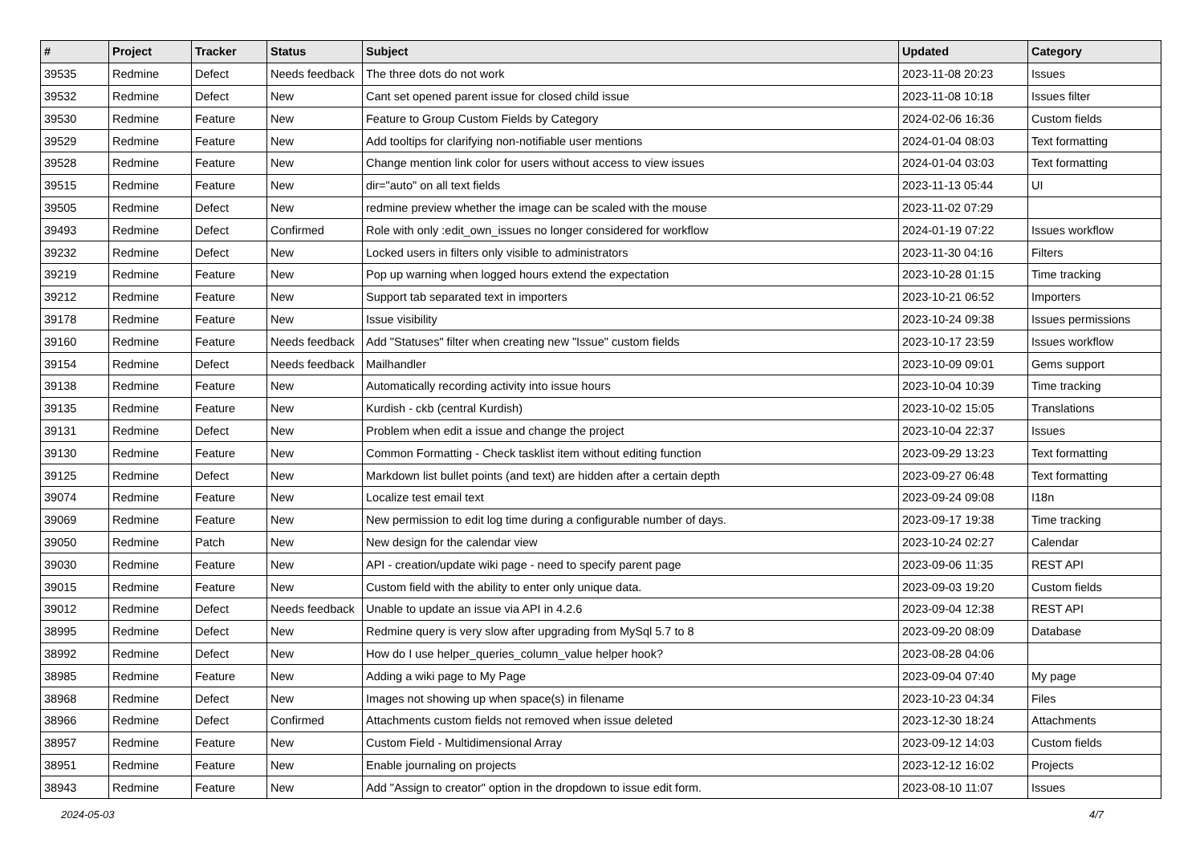| # | Project | Tracker | Status | Subject | Updated | Category |
| --- | --- | --- | --- | --- | --- | --- |
| 39535 | Redmine | Defect | Needs feedback | The three dots do not work | 2023-11-08 20:23 | Issues |
| 39532 | Redmine | Defect | New | Cant set opened parent issue for closed child issue | 2023-11-08 10:18 | Issues filter |
| 39530 | Redmine | Feature | New | Feature to Group Custom Fields by Category | 2024-02-06 16:36 | Custom fields |
| 39529 | Redmine | Feature | New | Add tooltips for clarifying non-notifiable user mentions | 2024-01-04 08:03 | Text formatting |
| 39528 | Redmine | Feature | New | Change mention link color for users without access to view issues | 2024-01-04 03:03 | Text formatting |
| 39515 | Redmine | Feature | New | dir="auto" on all text fields | 2023-11-13 05:44 | UI |
| 39505 | Redmine | Defect | New | redmine preview whether the image can be scaled with the mouse | 2023-11-02 07:29 | |
| 39493 | Redmine | Defect | Confirmed | Role with only :edit_own_issues no longer considered for workflow | 2024-01-19 07:22 | Issues workflow |
| 39232 | Redmine | Defect | New | Locked users in filters only visible to administrators | 2023-11-30 04:16 | Filters |
| 39219 | Redmine | Feature | New | Pop up warning when logged hours extend the expectation | 2023-10-28 01:15 | Time tracking |
| 39212 | Redmine | Feature | New | Support tab separated text in importers | 2023-10-21 06:52 | Importers |
| 39178 | Redmine | Feature | New | Issue visibility | 2023-10-24 09:38 | Issues permissions |
| 39160 | Redmine | Feature | Needs feedback | Add "Statuses" filter when creating new "Issue" custom fields | 2023-10-17 23:59 | Issues workflow |
| 39154 | Redmine | Defect | Needs feedback | Mailhandler | 2023-10-09 09:01 | Gems support |
| 39138 | Redmine | Feature | New | Automatically recording activity into issue hours | 2023-10-04 10:39 | Time tracking |
| 39135 | Redmine | Feature | New | Kurdish - ckb (central Kurdish) | 2023-10-02 15:05 | Translations |
| 39131 | Redmine | Defect | New | Problem when edit a issue and change the project | 2023-10-04 22:37 | Issues |
| 39130 | Redmine | Feature | New | Common Formatting - Check tasklist item without editing function | 2023-09-29 13:23 | Text formatting |
| 39125 | Redmine | Defect | New | Markdown list bullet points (and text) are hidden after a certain depth | 2023-09-27 06:48 | Text formatting |
| 39074 | Redmine | Feature | New | Localize test email text | 2023-09-24 09:08 | I18n |
| 39069 | Redmine | Feature | New | New permission to edit log time during a configurable number of days. | 2023-09-17 19:38 | Time tracking |
| 39050 | Redmine | Patch | New | New design for the calendar view | 2023-10-24 02:27 | Calendar |
| 39030 | Redmine | Feature | New | API - creation/update wiki page - need to specify parent page | 2023-09-06 11:35 | REST API |
| 39015 | Redmine | Feature | New | Custom field with the ability to enter only unique data. | 2023-09-03 19:20 | Custom fields |
| 39012 | Redmine | Defect | Needs feedback | Unable to update an issue via API in 4.2.6 | 2023-09-04 12:38 | REST API |
| 38995 | Redmine | Defect | New | Redmine query is very slow after upgrading from MySql 5.7 to 8 | 2023-09-20 08:09 | Database |
| 38992 | Redmine | Defect | New | How do I use helper_queries_column_value helper hook? | 2023-08-28 04:06 | |
| 38985 | Redmine | Feature | New | Adding a wiki page to My Page | 2023-09-04 07:40 | My page |
| 38968 | Redmine | Defect | New | Images not showing up when space(s) in filename | 2023-10-23 04:34 | Files |
| 38966 | Redmine | Defect | Confirmed | Attachments custom fields not removed when issue deleted | 2023-12-30 18:24 | Attachments |
| 38957 | Redmine | Feature | New | Custom Field - Multidimensional Array | 2023-09-12 14:03 | Custom fields |
| 38951 | Redmine | Feature | New | Enable journaling on projects | 2023-12-12 16:02 | Projects |
| 38943 | Redmine | Feature | New | Add "Assign to creator" option in the dropdown to issue edit form. | 2023-08-10 11:07 | Issues |
2024-05-03 4/7